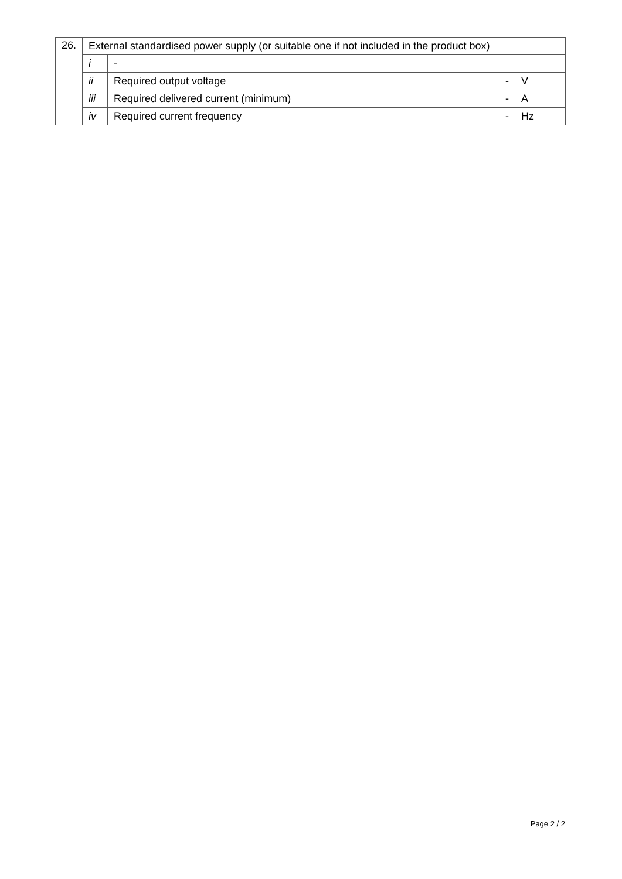| 26. | External standardised power supply (or suitable one if not included in the product box) | | | |
| | i | - | | |
| | ii | Required output voltage | - | V |
| | iii | Required delivered current (minimum) | - | A |
| | iv | Required current frequency | - | Hz |
Page 2 / 2